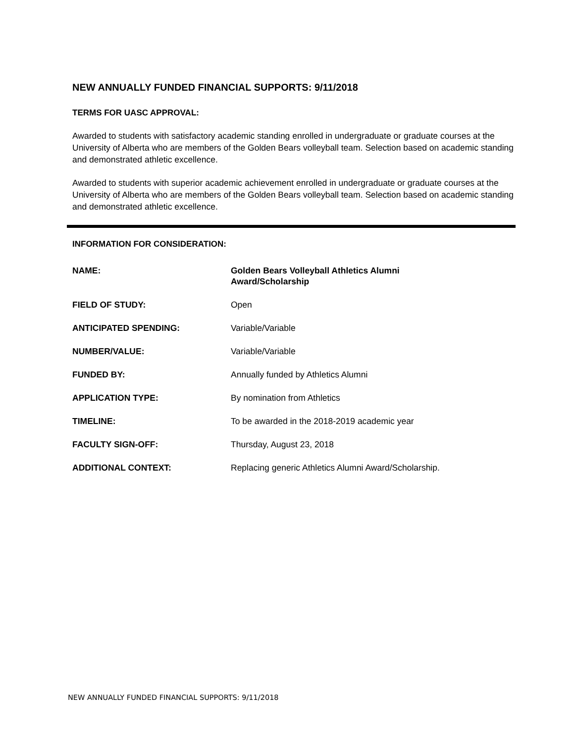NEW ANNUALLY FUNDED FINANCIAL SUPPORTS: 9/11/2018
TERMS FOR UASC APPROVAL:
Awarded to students with satisfactory academic standing enrolled in undergraduate or graduate courses at the University of Alberta who are members of the Golden Bears volleyball team. Selection based on academic standing and demonstrated athletic excellence.
Awarded to students with superior academic achievement enrolled in undergraduate or graduate courses at the University of Alberta who are members of the Golden Bears volleyball team. Selection based on academic standing and demonstrated athletic excellence.
INFORMATION FOR CONSIDERATION:
NAME: Golden Bears Volleyball Athletics Alumni
Award/Scholarship
FIELD OF STUDY: Open
ANTICIPATED SPENDING: Variable/Variable
NUMBER/VALUE: Variable/Variable
FUNDED BY: Annually funded by Athletics Alumni
APPLICATION TYPE: By nomination from Athletics
TIMELINE: To be awarded in the 2018-2019 academic year
FACULTY SIGN-OFF: Thursday, August 23, 2018
ADDITIONAL CONTEXT: Replacing generic Athletics Alumni Award/Scholarship.
NEW ANNUALLY FUNDED FINANCIAL SUPPORTS: 9/11/2018